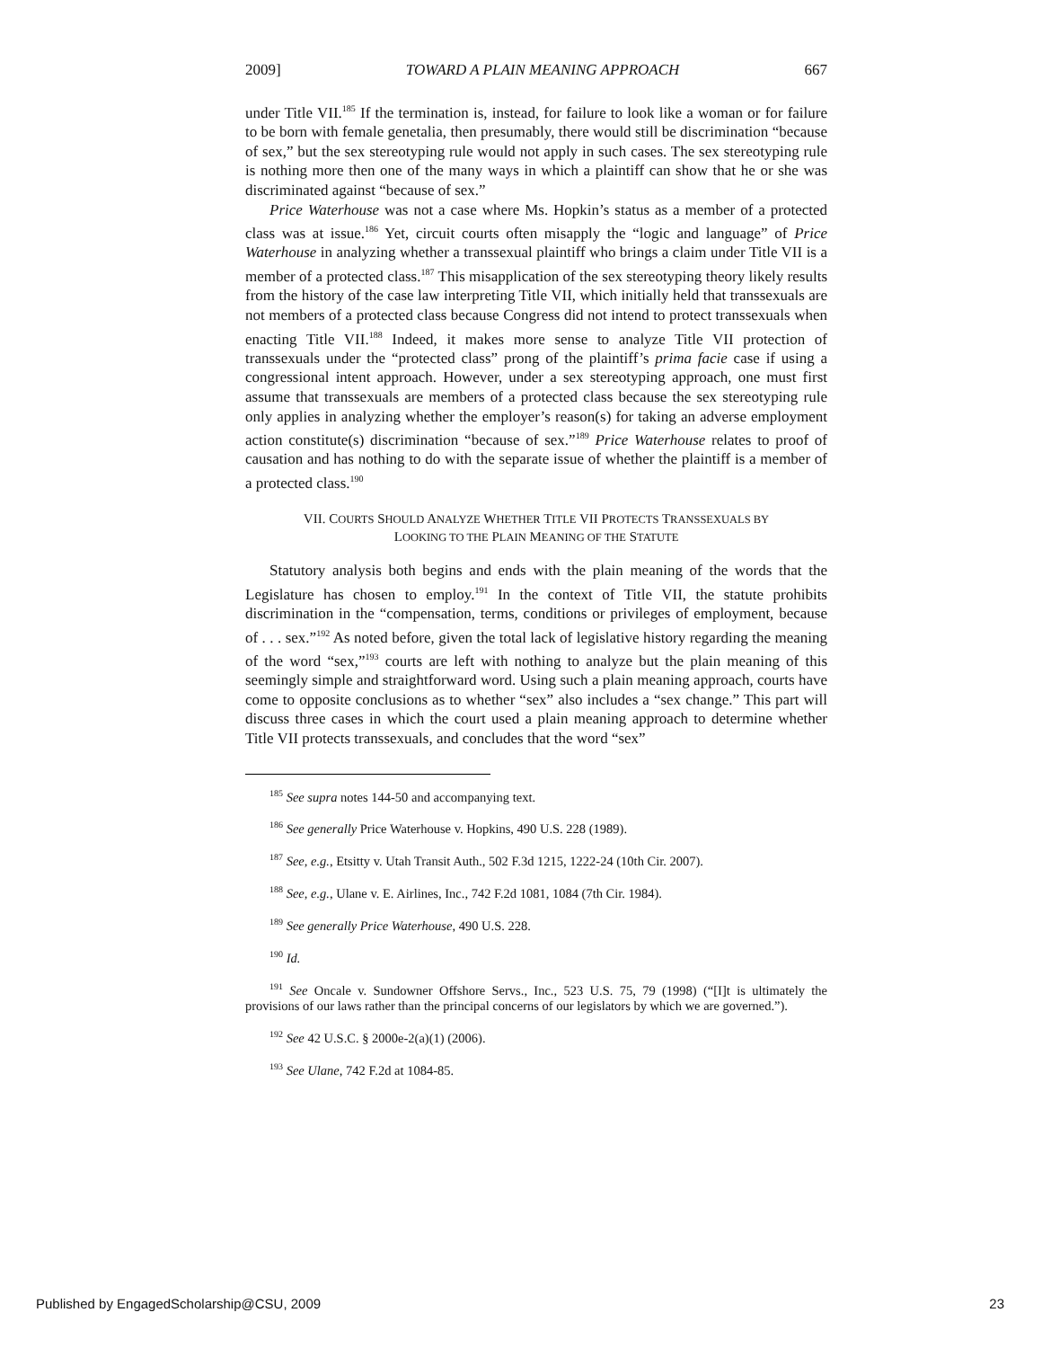2009] TOWARD A PLAIN MEANING APPROACH 667
under Title VII.<sup>185</sup> If the termination is, instead, for failure to look like a woman or for failure to be born with female genetalia, then presumably, there would still be discrimination “because of sex,” but the sex stereotyping rule would not apply in such cases. The sex stereotyping rule is nothing more then one of the many ways in which a plaintiff can show that he or she was discriminated against “because of sex.”
Price Waterhouse was not a case where Ms. Hopkin’s status as a member of a protected class was at issue.<sup>186</sup> Yet, circuit courts often misapply the “logic and language” of Price Waterhouse in analyzing whether a transsexual plaintiff who brings a claim under Title VII is a member of a protected class.<sup>187</sup> This misapplication of the sex stereotyping theory likely results from the history of the case law interpreting Title VII, which initially held that transsexuals are not members of a protected class because Congress did not intend to protect transsexuals when enacting Title VII.<sup>188</sup> Indeed, it makes more sense to analyze Title VII protection of transsexuals under the “protected class” prong of the plaintiff’s prima facie case if using a congressional intent approach. However, under a sex stereotyping approach, one must first assume that transsexuals are members of a protected class because the sex stereotyping rule only applies in analyzing whether the employer’s reason(s) for taking an adverse employment action constitute(s) discrimination “because of sex.”<sup>189</sup> Price Waterhouse relates to proof of causation and has nothing to do with the separate issue of whether the plaintiff is a member of a protected class.<sup>190</sup>
VII. COURTS SHOULD ANALYZE WHETHER TITLE VII PROTECTS TRANSSEXUALS BY
LOOKING TO THE PLAIN MEANING OF THE STATUTE
Statutory analysis both begins and ends with the plain meaning of the words that the Legislature has chosen to employ.<sup>191</sup> In the context of Title VII, the statute prohibits discrimination in the “compensation, terms, conditions or privileges of employment, because of . . . sex.”<sup>192</sup> As noted before, given the total lack of legislative history regarding the meaning of the word “sex,”<sup>193</sup> courts are left with nothing to analyze but the plain meaning of this seemingly simple and straightforward word. Using such a plain meaning approach, courts have come to opposite conclusions as to whether “sex” also includes a “sex change.” This part will discuss three cases in which the court used a plain meaning approach to determine whether Title VII protects transsexuals, and concludes that the word “sex”
<sup>185</sup> See supra notes 144-50 and accompanying text.
<sup>186</sup> See generally Price Waterhouse v. Hopkins, 490 U.S. 228 (1989).
<sup>187</sup> See, e.g., Etsitty v. Utah Transit Auth., 502 F.3d 1215, 1222-24 (10th Cir. 2007).
<sup>188</sup> See, e.g., Ulane v. E. Airlines, Inc., 742 F.2d 1081, 1084 (7th Cir. 1984).
<sup>189</sup> See generally Price Waterhouse, 490 U.S. 228.
<sup>190</sup> Id.
<sup>191</sup> See Oncale v. Sundowner Offshore Servs., Inc., 523 U.S. 75, 79 (1998) (“[I]t is ultimately the provisions of our laws rather than the principal concerns of our legislators by which we are governed.”).
<sup>192</sup> See 42 U.S.C. § 2000e-2(a)(1) (2006).
<sup>193</sup> See Ulane, 742 F.2d at 1084-85.
Published by EngagedScholarship@CSU, 2009 23